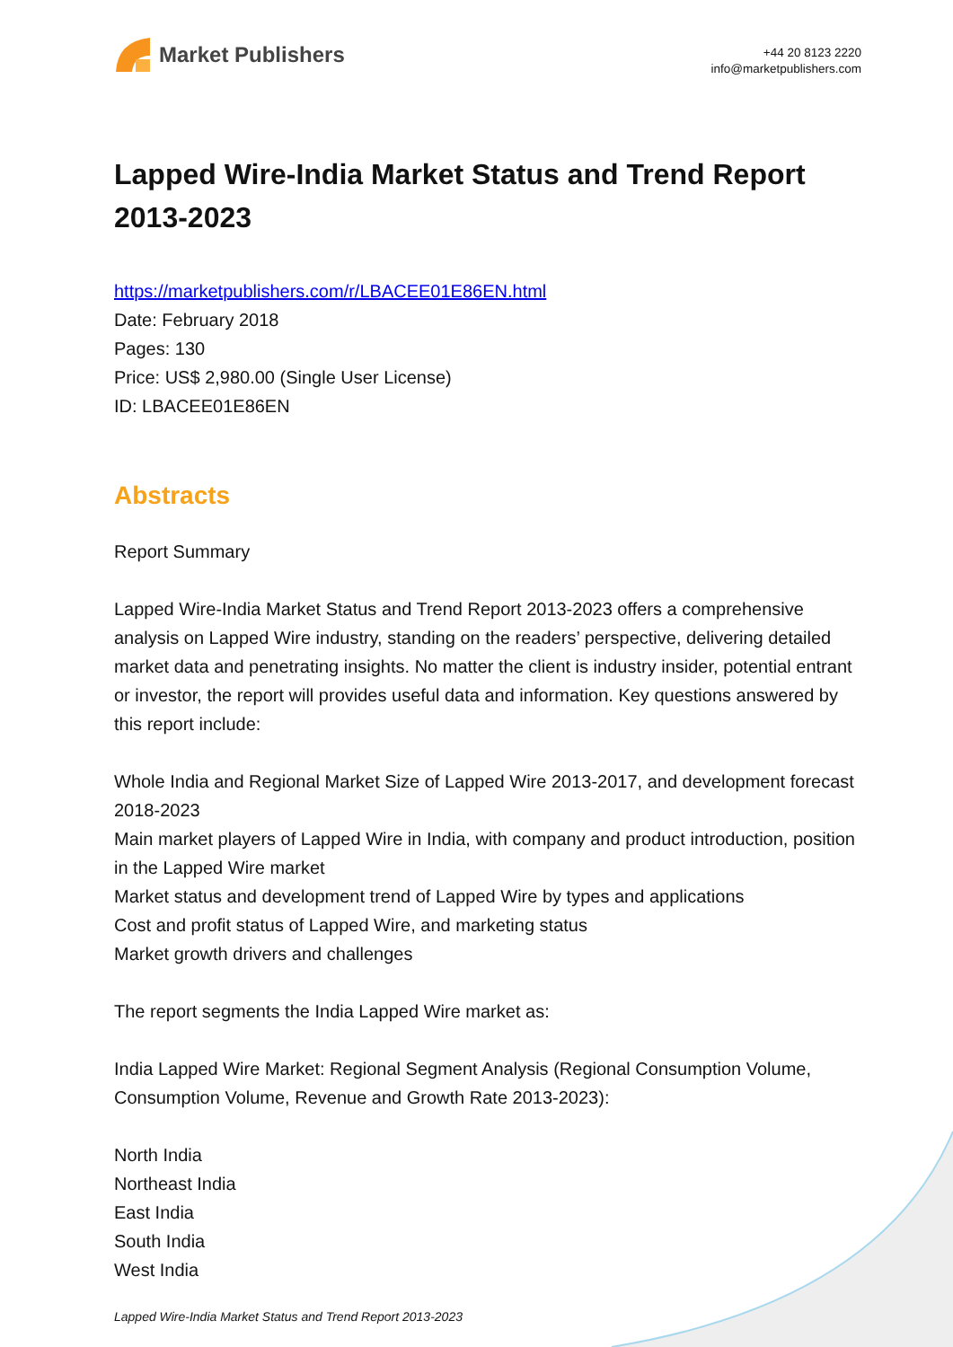Market Publishers
+44 20 8123 2220
info@marketpublishers.com
Lapped Wire-India Market Status and Trend Report 2013-2023
https://marketpublishers.com/r/LBACEE01E86EN.html
Date: February 2018
Pages: 130
Price: US$ 2,980.00 (Single User License)
ID: LBACEE01E86EN
Abstracts
Report Summary
Lapped Wire-India Market Status and Trend Report 2013-2023 offers a comprehensive analysis on Lapped Wire industry, standing on the readers’ perspective, delivering detailed market data and penetrating insights. No matter the client is industry insider, potential entrant or investor, the report will provides useful data and information. Key questions answered by this report include:
Whole India and Regional Market Size of Lapped Wire 2013-2017, and development forecast 2018-2023
Main market players of Lapped Wire in India, with company and product introduction, position in the Lapped Wire market
Market status and development trend of Lapped Wire by types and applications
Cost and profit status of Lapped Wire, and marketing status
Market growth drivers and challenges
The report segments the India Lapped Wire market as:
India Lapped Wire Market: Regional Segment Analysis (Regional Consumption Volume, Consumption Volume, Revenue and Growth Rate 2013-2023):
North India
Northeast India
East India
South India
West India
Lapped Wire-India Market Status and Trend Report 2013-2023